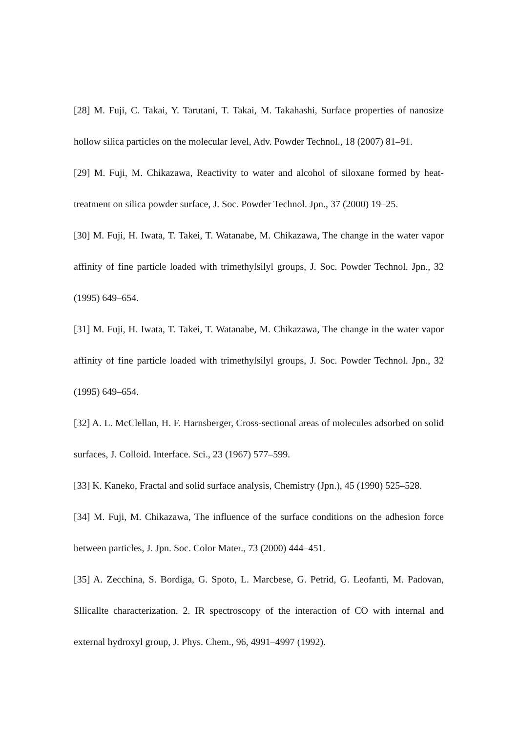[28] M. Fuji, C. Takai, Y. Tarutani, T. Takai, M. Takahashi, Surface properties of nanosize hollow silica particles on the molecular level, Adv. Powder Technol., 18 (2007) 81–91.
[29] M. Fuji, M. Chikazawa, Reactivity to water and alcohol of siloxane formed by heat-treatment on silica powder surface, J. Soc. Powder Technol. Jpn., 37 (2000) 19–25.
[30] M. Fuji, H. Iwata, T. Takei, T. Watanabe, M. Chikazawa, The change in the water vapor affinity of fine particle loaded with trimethylsilyl groups, J. Soc. Powder Technol. Jpn., 32 (1995) 649–654.
[31] M. Fuji, H. Iwata, T. Takei, T. Watanabe, M. Chikazawa, The change in the water vapor affinity of fine particle loaded with trimethylsilyl groups, J. Soc. Powder Technol. Jpn., 32 (1995) 649–654.
[32] A. L. McClellan, H. F. Harnsberger, Cross-sectional areas of molecules adsorbed on solid surfaces, J. Colloid. Interface. Sci., 23 (1967) 577–599.
[33] K. Kaneko, Fractal and solid surface analysis, Chemistry (Jpn.), 45 (1990) 525–528.
[34] M. Fuji, M. Chikazawa, The influence of the surface conditions on the adhesion force between particles, J. Jpn. Soc. Color Mater., 73 (2000) 444–451.
[35] A. Zecchina, S. Bordiga, G. Spoto, L. Marcbese, G. Petrid, G. Leofanti, M. Padovan, Sllicallte characterization. 2. IR spectroscopy of the interaction of CO with internal and external hydroxyl group, J. Phys. Chem., 96, 4991–4997 (1992).